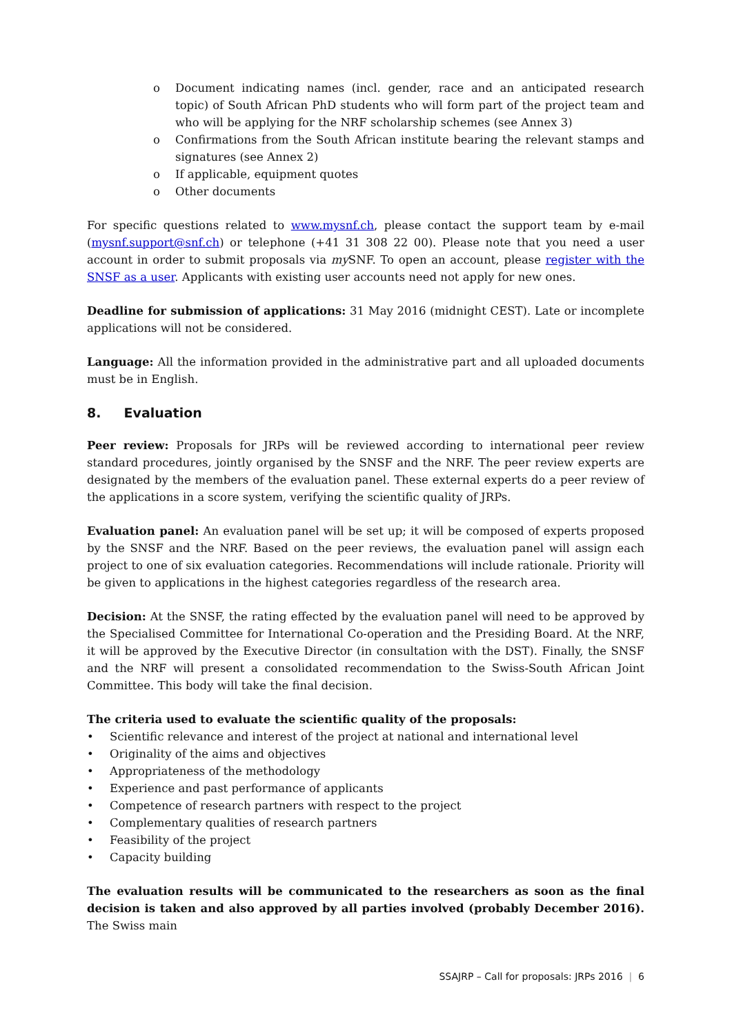o Document indicating names (incl. gender, race and an anticipated research topic) of South African PhD students who will form part of the project team and who will be applying for the NRF scholarship schemes (see Annex 3)
o Confirmations from the South African institute bearing the relevant stamps and signatures (see Annex 2)
o If applicable, equipment quotes
o Other documents
For specific questions related to www.mysnf.ch, please contact the support team by e-mail (mysnf.support@snf.ch) or telephone (+41 31 308 22 00). Please note that you need a user account in order to submit proposals via my SNF. To open an account, please register with the SNSF as a user. Applicants with existing user accounts need not apply for new ones.
Deadline for submission of applications: 31 May 2016 (midnight CEST). Late or incomplete applications will not be considered.
Language: All the information provided in the administrative part and all uploaded documents must be in English.
8. Evaluation
Peer review: Proposals for JRPs will be reviewed according to international peer review standard procedures, jointly organised by the SNSF and the NRF. The peer review experts are designated by the members of the evaluation panel. These external experts do a peer review of the applications in a score system, verifying the scientific quality of JRPs.
Evaluation panel: An evaluation panel will be set up; it will be composed of experts proposed by the SNSF and the NRF. Based on the peer reviews, the evaluation panel will assign each project to one of six evaluation categories. Recommendations will include rationale. Priority will be given to applications in the highest categories regardless of the research area.
Decision: At the SNSF, the rating effected by the evaluation panel will need to be approved by the Specialised Committee for International Co-operation and the Presiding Board. At the NRF, it will be approved by the Executive Director (in consultation with the DST). Finally, the SNSF and the NRF will present a consolidated recommendation to the Swiss-South African Joint Committee. This body will take the final decision.
The criteria used to evaluate the scientific quality of the proposals:
• Scientific relevance and interest of the project at national and international level
• Originality of the aims and objectives
• Appropriateness of the methodology
• Experience and past performance of applicants
• Competence of research partners with respect to the project
• Complementary qualities of research partners
• Feasibility of the project
• Capacity building
The evaluation results will be communicated to the researchers as soon as the final decision is taken and also approved by all parties involved (probably December 2016). The Swiss main
SSAJRP – Call for proposals: JRPs 2016 | 6